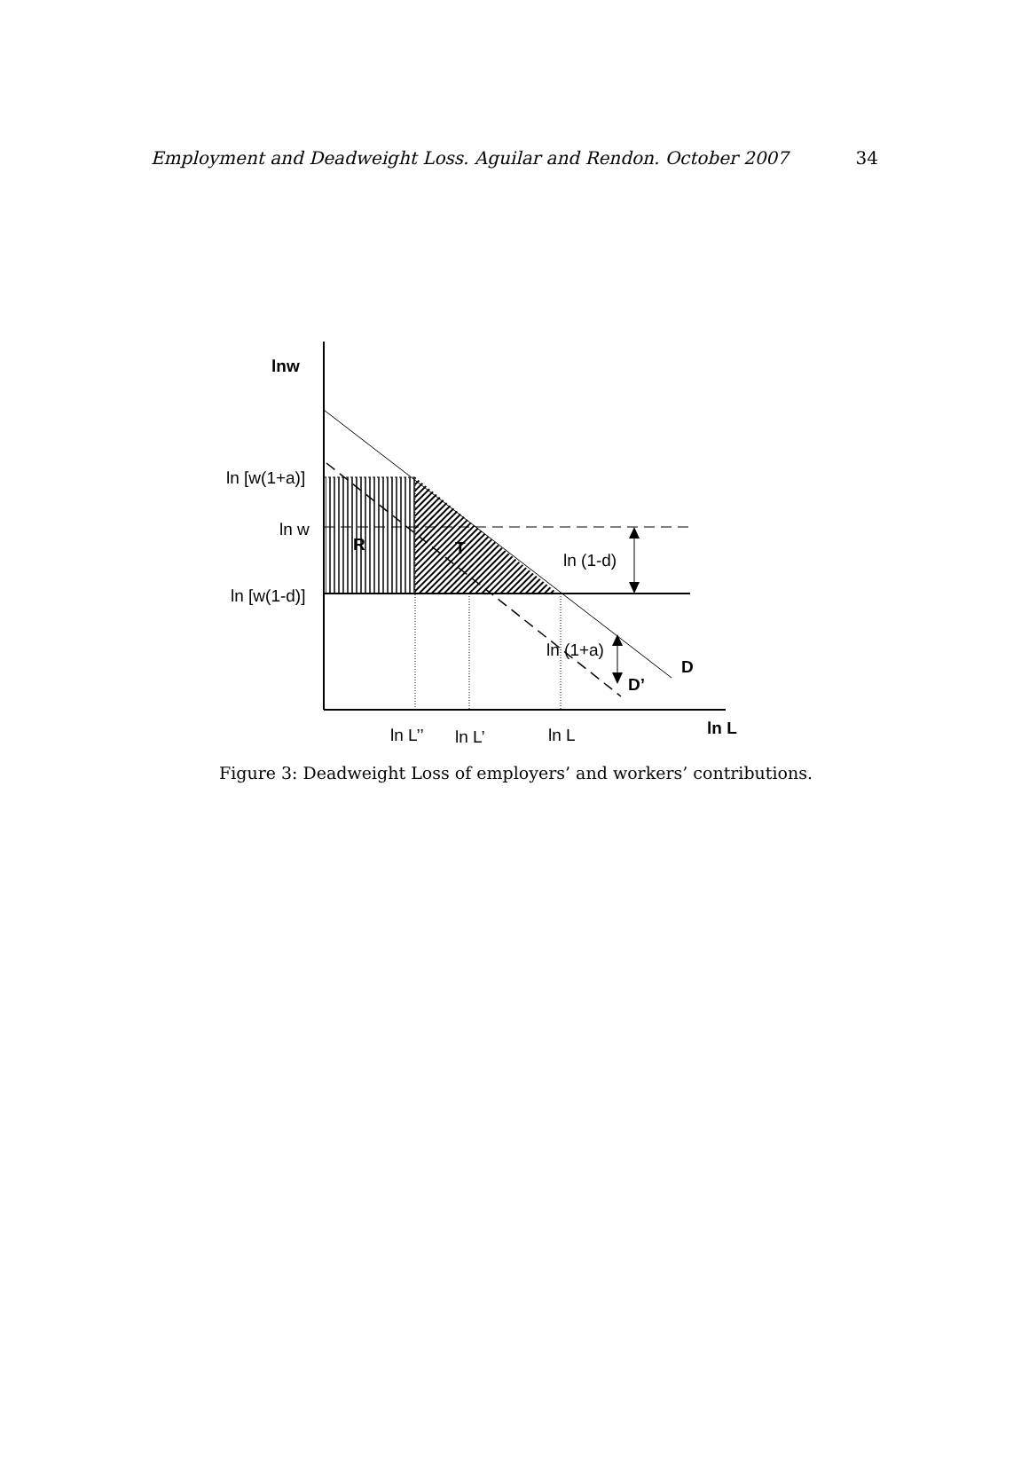Employment and Deadweight Loss. Aguilar and Rendon. October 2007 34
lnw
ln [w(1+a)]
ln w
ln [w(1-d)]
R
T
ln (1-d)
ln (1+a)
D
D’
ln L’’
ln L’
ln L
ln L
Figure 3: Deadweight Loss of employers’ and workers’ contributions.